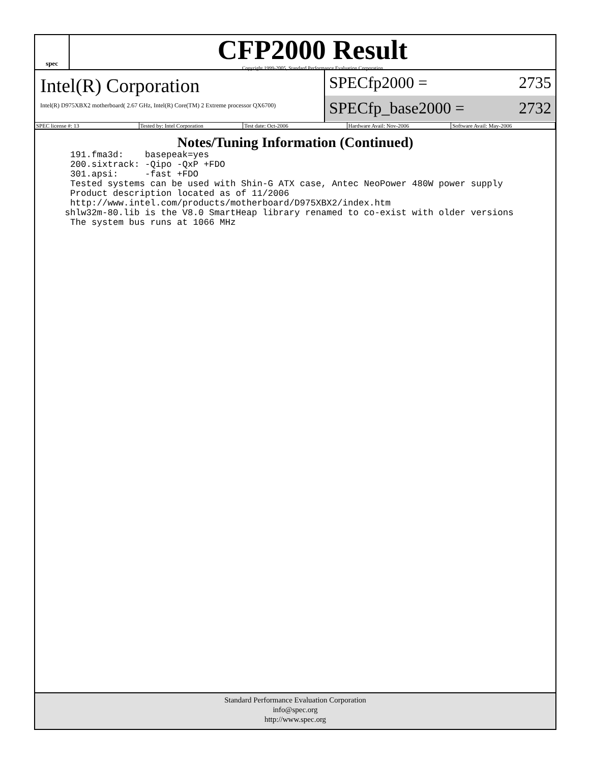spec
CFP2000 Result
Copyright 1999-2005, Standard Performance Evaluation Corporation
Intel(R) Corporation
Intel(R) D975XBX2 motherboard( 2.67 GHz, Intel(R) Core(TM) 2 Extreme processor QX6700)
SPECfp2000 = 2735
SPECfp_base2000 = 2732
SPEC license #: 13 Tested by: Intel Corporation Test date: Oct-2006 Hardware Avail: Nov-2006 Software Avail: May-2006
Notes/Tuning Information (Continued)
  191.fma3d:    basepeak=yes
  200.sixtrack: -Qipo -QxP +FDO
  301.apsi:     -fast +FDO
  Tested systems can be used with Shin-G ATX case, Antec NeoPower 480W power supply
  Product description located as of 11/2006
  http://www.intel.com/products/motherboard/D975XBX2/index.htm
 shlw32m-80.lib is the V8.0 SmartHeap library renamed to co-exist with older versions
  The system bus runs at 1066 MHz
Standard Performance Evaluation Corporation
info@spec.org
http://www.spec.org